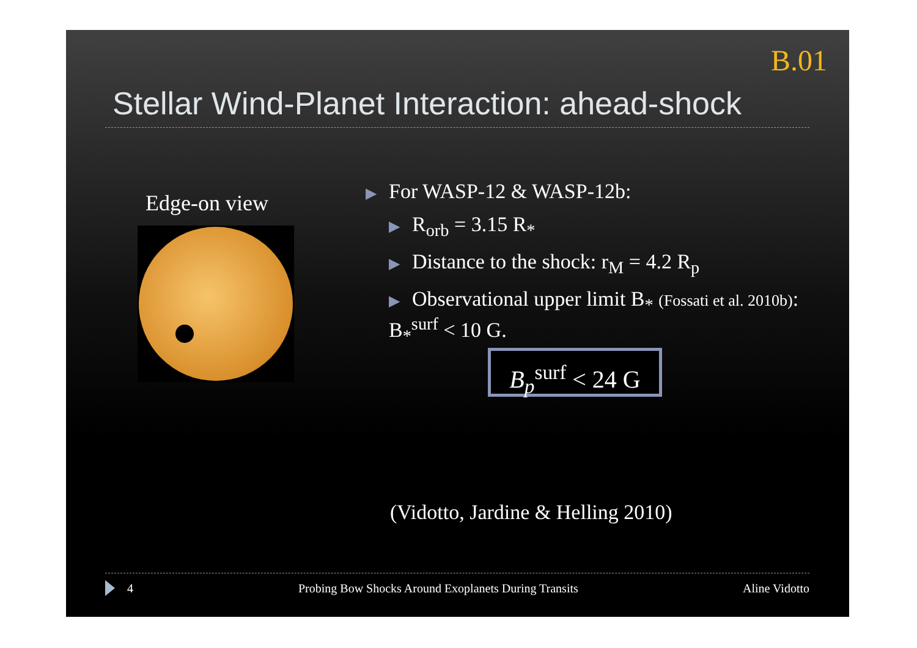B.01
Stellar Wind-Planet Interaction: ahead-shock
Edge-on view
▶ For WASP-12 & WASP-12b:
▶ R<sub>orb</sub> = 3.15 R<sub>*</sub>
▶ Distance to the shock: r<sub>M</sub> = 4.2 R<sub>p</sub>
▶ Observational upper limit B<sub>*</sub> (Fossati et al. 2010b): B<sub>*</sub><sup>surf</sup> < 10 G.
B<sub>p</sub><sup>surf</sup> < 24 G
(Vidotto, Jardine & Helling 2010)
4 Probing Bow Shocks Around Exoplanets During Transits Aline Vidotto